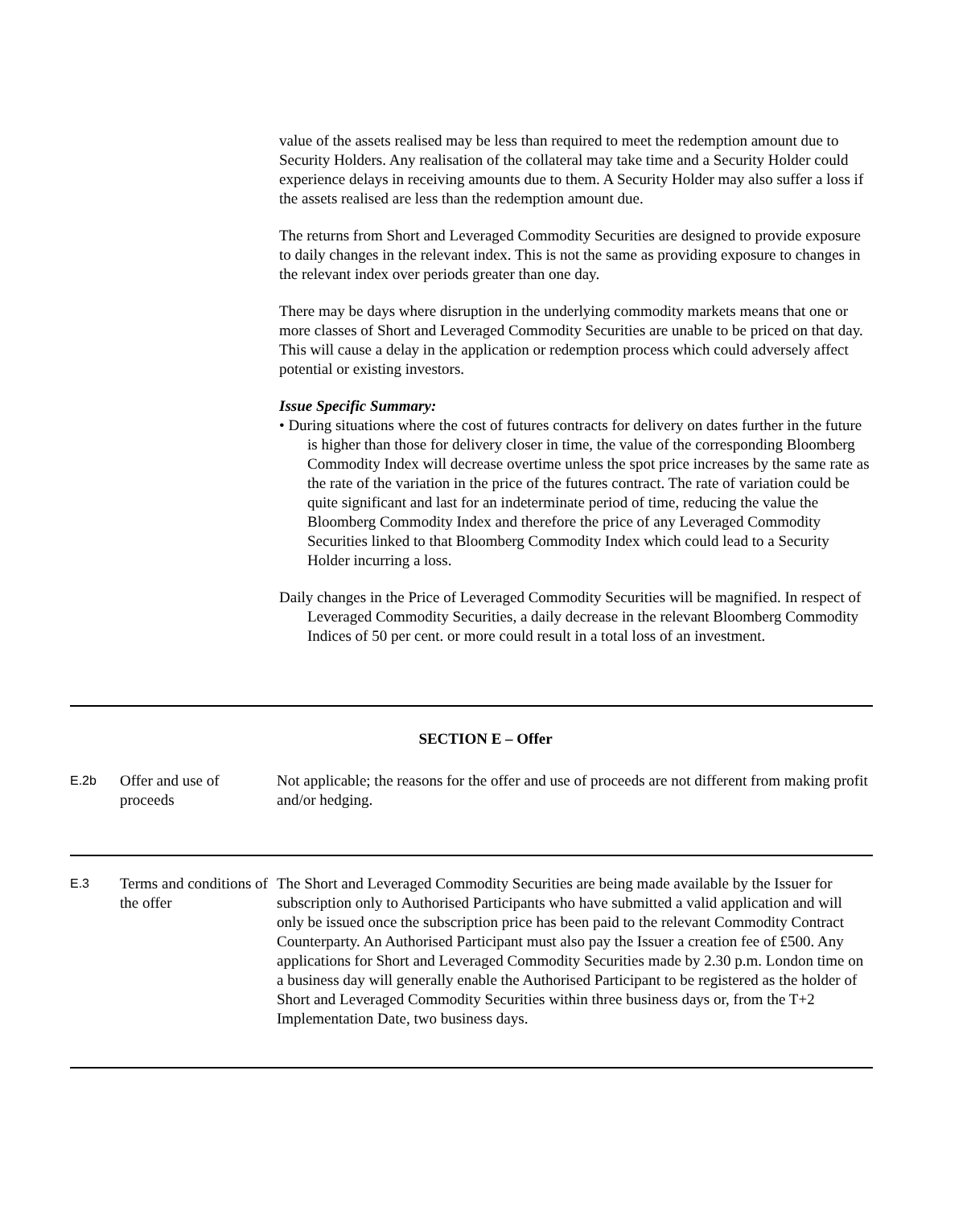value of the assets realised may be less than required to meet the redemption amount due to Security Holders. Any realisation of the collateral may take time and a Security Holder could experience delays in receiving amounts due to them. A Security Holder may also suffer a loss if the assets realised are less than the redemption amount due.
The returns from Short and Leveraged Commodity Securities are designed to provide exposure to daily changes in the relevant index. This is not the same as providing exposure to changes in the relevant index over periods greater than one day.
There may be days where disruption in the underlying commodity markets means that one or more classes of Short and Leveraged Commodity Securities are unable to be priced on that day. This will cause a delay in the application or redemption process which could adversely affect potential or existing investors.
Issue Specific Summary:
• During situations where the cost of futures contracts for delivery on dates further in the future is higher than those for delivery closer in time, the value of the corresponding Bloomberg Commodity Index will decrease overtime unless the spot price increases by the same rate as the rate of the variation in the price of the futures contract. The rate of variation could be quite significant and last for an indeterminate period of time, reducing the value the Bloomberg Commodity Index and therefore the price of any Leveraged Commodity Securities linked to that Bloomberg Commodity Index which could lead to a Security Holder incurring a loss.
Daily changes in the Price of Leveraged Commodity Securities will be magnified. In respect of Leveraged Commodity Securities, a daily decrease in the relevant Bloomberg Commodity Indices of 50 per cent. or more could result in a total loss of an investment.
SECTION E – Offer
| E.2b | Offer and use of proceeds | Not applicable; the reasons for the offer and use of proceeds are not different from making profit and/or hedging. |
| E.3 | Terms and conditions of the offer | The Short and Leveraged Commodity Securities are being made available by the Issuer for subscription only to Authorised Participants who have submitted a valid application and will only be issued once the subscription price has been paid to the relevant Commodity Contract Counterparty. An Authorised Participant must also pay the Issuer a creation fee of £500. Any applications for Short and Leveraged Commodity Securities made by 2.30 p.m. London time on a business day will generally enable the Authorised Participant to be registered as the holder of Short and Leveraged Commodity Securities within three business days or, from the T+2 Implementation Date, two business days. |